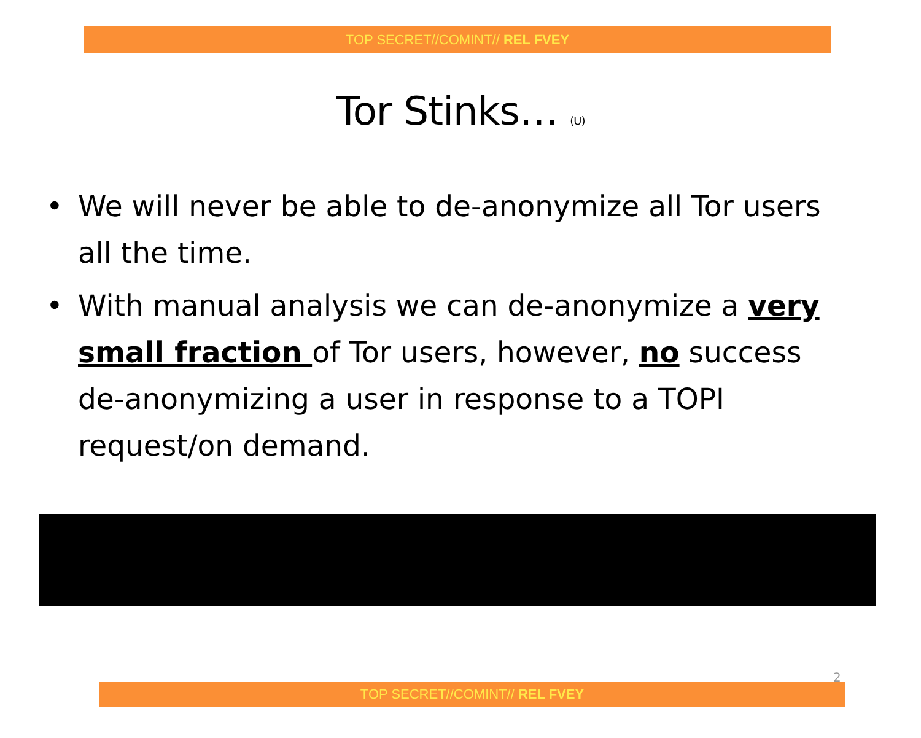TOP SECRET//COMINT// REL FVEY
Tor Stinks… (U)
• We will never be able to de-anonymize all Tor users all the time.
• With manual analysis we can de-anonymize a very small fraction of Tor users, however, no success de-anonymizing a user in response to a TOPI request/on demand.
2
TOP SECRET//COMINT// REL FVEY